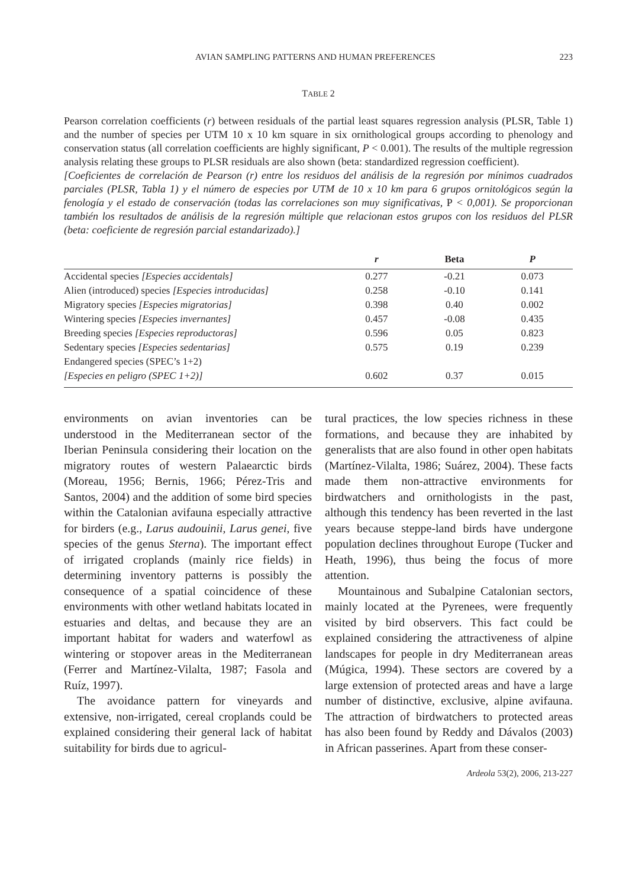AVIAN SAMPLING PATTERNS AND HUMAN PREFERENCES 223
TABLE 2
Pearson correlation coefficients (r) between residuals of the partial least squares regression analysis (PLSR, Table 1) and the number of species per UTM 10 x 10 km square in six ornithological groups according to phenology and conservation status (all correlation coefficients are highly significant, P < 0.001). The results of the multiple regression analysis relating these groups to PLSR residuals are also shown (beta: standardized regression coefficient).
[Coeficientes de correlación de Pearson (r) entre los residuos del análisis de la regresión por mínimos cuadrados parciales (PLSR, Tabla 1) y el número de especies por UTM de 10 x 10 km para 6 grupos ornitológicos según la fenología y el estado de conservación (todas las correlaciones son muy significativas, P < 0,001). Se proporcionan también los resultados de análisis de la regresión múltiple que relacionan estos grupos con los residuos del PLSR (beta: coeficiente de regresión parcial estandarizado).]
| | r | Beta | P |
| --- | --- | --- | --- |
| Accidental species [Especies accidentals] | 0.277 | -0.21 | 0.073 |
| Alien (introduced) species [Especies introducidas] | 0.258 | -0.10 | 0.141 |
| Migratory species [Especies migratorias] | 0.398 | 0.40 | 0.002 |
| Wintering species [Especies invernantes] | 0.457 | -0.08 | 0.435 |
| Breeding species [Especies reproductoras] | 0.596 | 0.05 | 0.823 |
| Sedentary species [Especies sedentarias] | 0.575 | 0.19 | 0.239 |
| Endangered species (SPEC’s 1+2) | | | |
| [Especies en peligro (SPEC 1+2)] | 0.602 | 0.37 | 0.015 |
environments on avian inventories can be understood in the Mediterranean sector of the Iberian Peninsula considering their location on the migratory routes of western Palaearctic birds (Moreau, 1956; Bernis, 1966; Pérez-Tris and Santos, 2004) and the addition of some bird species within the Catalonian avifauna especially attractive for birders (e.g., Larus audouinii, Larus genei, five species of the genus Sterna). The important effect of irrigated croplands (mainly rice fields) in determining inventory patterns is possibly the consequence of a spatial coincidence of these environments with other wetland habitats located in estuaries and deltas, and because they are an important habitat for waders and waterfowl as wintering or stopover areas in the Mediterranean (Ferrer and Martínez-Vilalta, 1987; Fasola and Ruíz, 1997).
The avoidance pattern for vineyards and extensive, non-irrigated, cereal croplands could be explained considering their general lack of habitat suitability for birds due to agricul-
tural practices, the low species richness in these formations, and because they are inhabited by generalists that are also found in other open habitats (Martínez-Vilalta, 1986; Suárez, 2004). These facts made them non-attractive environments for birdwatchers and ornithologists in the past, although this tendency has been reverted in the last years because steppe-land birds have undergone population declines throughout Europe (Tucker and Heath, 1996), thus being the focus of more attention.
Mountainous and Subalpine Catalonian sectors, mainly located at the Pyrenees, were frequently visited by bird observers. This fact could be explained considering the attractiveness of alpine landscapes for people in dry Mediterranean areas (Múgica, 1994). These sectors are covered by a large extension of protected areas and have a large number of distinctive, exclusive, alpine avifauna. The attraction of birdwatchers to protected areas has also been found by Reddy and Dávalos (2003) in African passerines. Apart from these conser-
Ardeola 53(2), 2006, 213-227